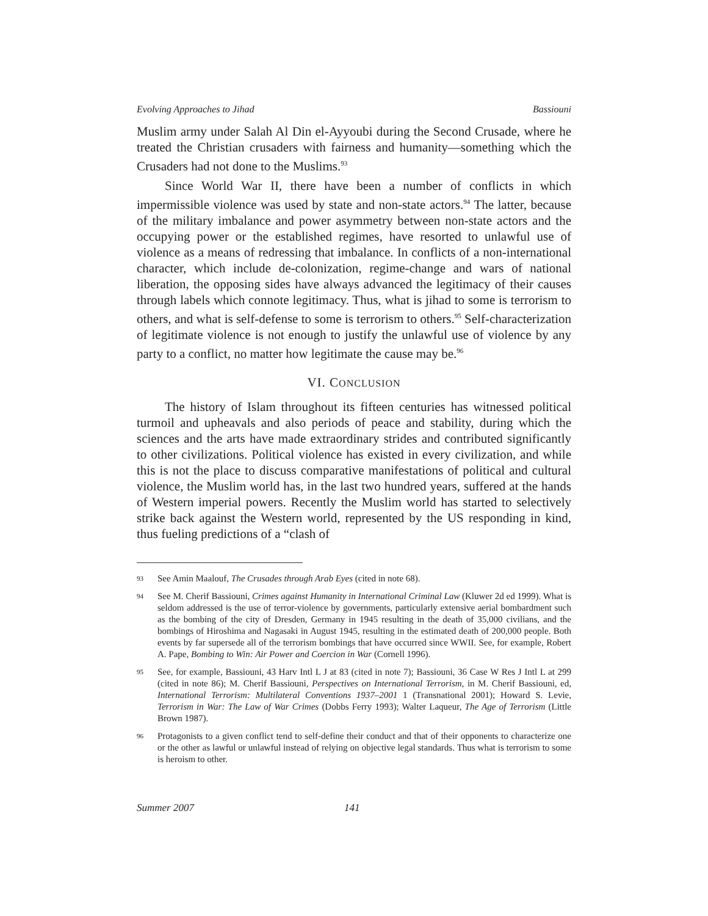Evolving Approaches to Jihad Bassiouni
Muslim army under Salah Al Din el-Ayyoubi during the Second Crusade, where he treated the Christian crusaders with fairness and humanity—something which the Crusaders had not done to the Muslims.<sup>93</sup>
Since World War II, there have been a number of conflicts in which impermissible violence was used by state and non-state actors.<sup>94</sup> The latter, because of the military imbalance and power asymmetry between non-state actors and the occupying power or the established regimes, have resorted to unlawful use of violence as a means of redressing that imbalance. In conflicts of a non-international character, which include de-colonization, regime-change and wars of national liberation, the opposing sides have always advanced the legitimacy of their causes through labels which connote legitimacy. Thus, what is jihad to some is terrorism to others, and what is self-defense to some is terrorism to others.<sup>95</sup> Self-characterization of legitimate violence is not enough to justify the unlawful use of violence by any party to a conflict, no matter how legitimate the cause may be.<sup>96</sup>
VI. CONCLUSION
The history of Islam throughout its fifteen centuries has witnessed political turmoil and upheavals and also periods of peace and stability, during which the sciences and the arts have made extraordinary strides and contributed significantly to other civilizations. Political violence has existed in every civilization, and while this is not the place to discuss comparative manifestations of political and cultural violence, the Muslim world has, in the last two hundred years, suffered at the hands of Western imperial powers. Recently the Muslim world has started to selectively strike back against the Western world, represented by the US responding in kind, thus fueling predictions of a “clash of
93 See Amin Maalouf, The Crusades through Arab Eyes (cited in note 68).
94 See M. Cherif Bassiouni, Crimes against Humanity in International Criminal Law (Kluwer 2d ed 1999). What is seldom addressed is the use of terror-violence by governments, particularly extensive aerial bombardment such as the bombing of the city of Dresden, Germany in 1945 resulting in the death of 35,000 civilians, and the bombings of Hiroshima and Nagasaki in August 1945, resulting in the estimated death of 200,000 people. Both events by far supersede all of the terrorism bombings that have occurred since WWII. See, for example, Robert A. Pape, Bombing to Win: Air Power and Coercion in War (Cornell 1996).
95 See, for example, Bassiouni, 43 Harv Intl L J at 83 (cited in note 7); Bassiouni, 36 Case W Res J Intl L at 299 (cited in note 86); M. Cherif Bassiouni, Perspectives on International Terrorism, in M. Cherif Bassiouni, ed, International Terrorism: Multilateral Conventions 1937–2001 1 (Transnational 2001); Howard S. Levie, Terrorism in War: The Law of War Crimes (Dobbs Ferry 1993); Walter Laqueur, The Age of Terrorism (Little Brown 1987).
96 Protagonists to a given conflict tend to self-define their conduct and that of their opponents to characterize one or the other as lawful or unlawful instead of relying on objective legal standards. Thus what is terrorism to some is heroism to other.
Summer 2007 141